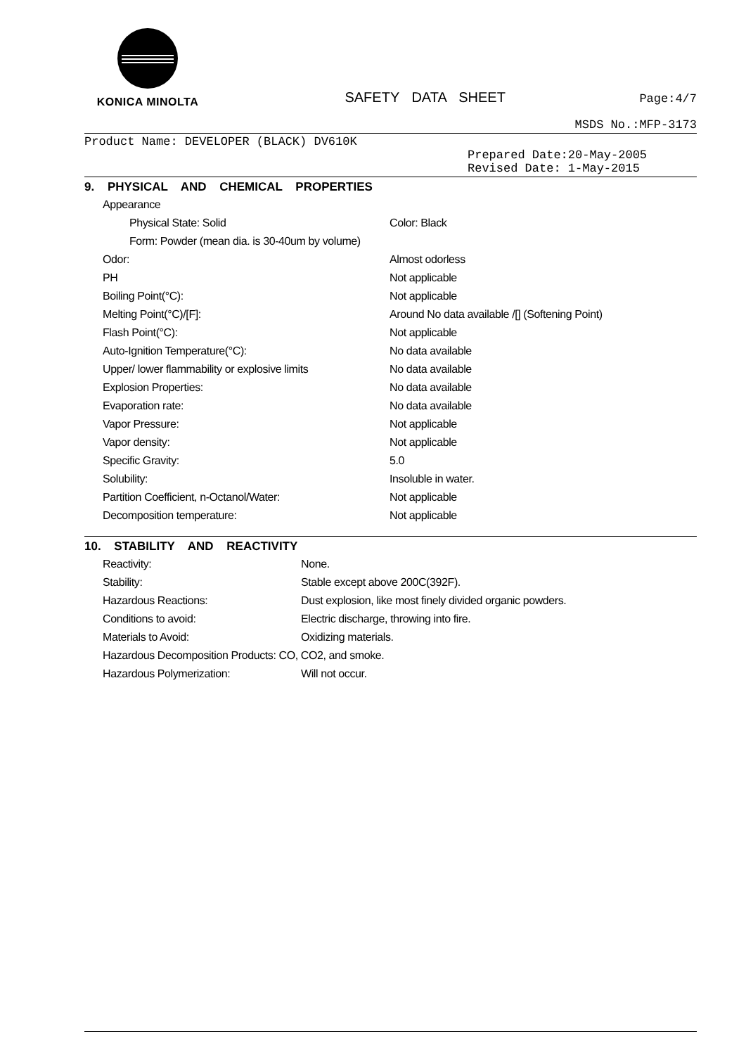KONICA MINOLTA
SAFETY DATA SHEET
Page:4/7
MSDS No.:MFP-3173
Product Name: DEVELOPER (BLACK) DV610K
Prepared Date:20-May-2005
Revised Date: 1-May-2015
9. PHYSICAL AND CHEMICAL PROPERTIES
Appearance
Physical State: Solid Color: Black
Form: Powder (mean dia. is 30-40um by volume)
Odor: Almost odorless
PH Not applicable
Boiling Point(°C): Not applicable
Melting Point(°C)/[F]: Around No data available /[] (Softening Point)
Flash Point(°C): Not applicable
Auto-Ignition Temperature(°C): No data available
Upper/ lower flammability or explosive limits No data available
Explosion Properties: No data available
Evaporation rate: No data available
Vapor Pressure: Not applicable
Vapor density: Not applicable
Specific Gravity: 5.0
Solubility: Insoluble in water.
Partition Coefficient, n-Octanol/Water: Not applicable
Decomposition temperature: Not applicable
10. STABILITY AND REACTIVITY
Reactivity: None.
Stability: Stable except above 200C(392F).
Hazardous Reactions: Dust explosion, like most finely divided organic powders.
Conditions to avoid: Electric discharge, throwing into fire.
Materials to Avoid: Oxidizing materials.
Hazardous Decomposition Products: CO, CO2, and smoke.
Hazardous Polymerization: Will not occur.